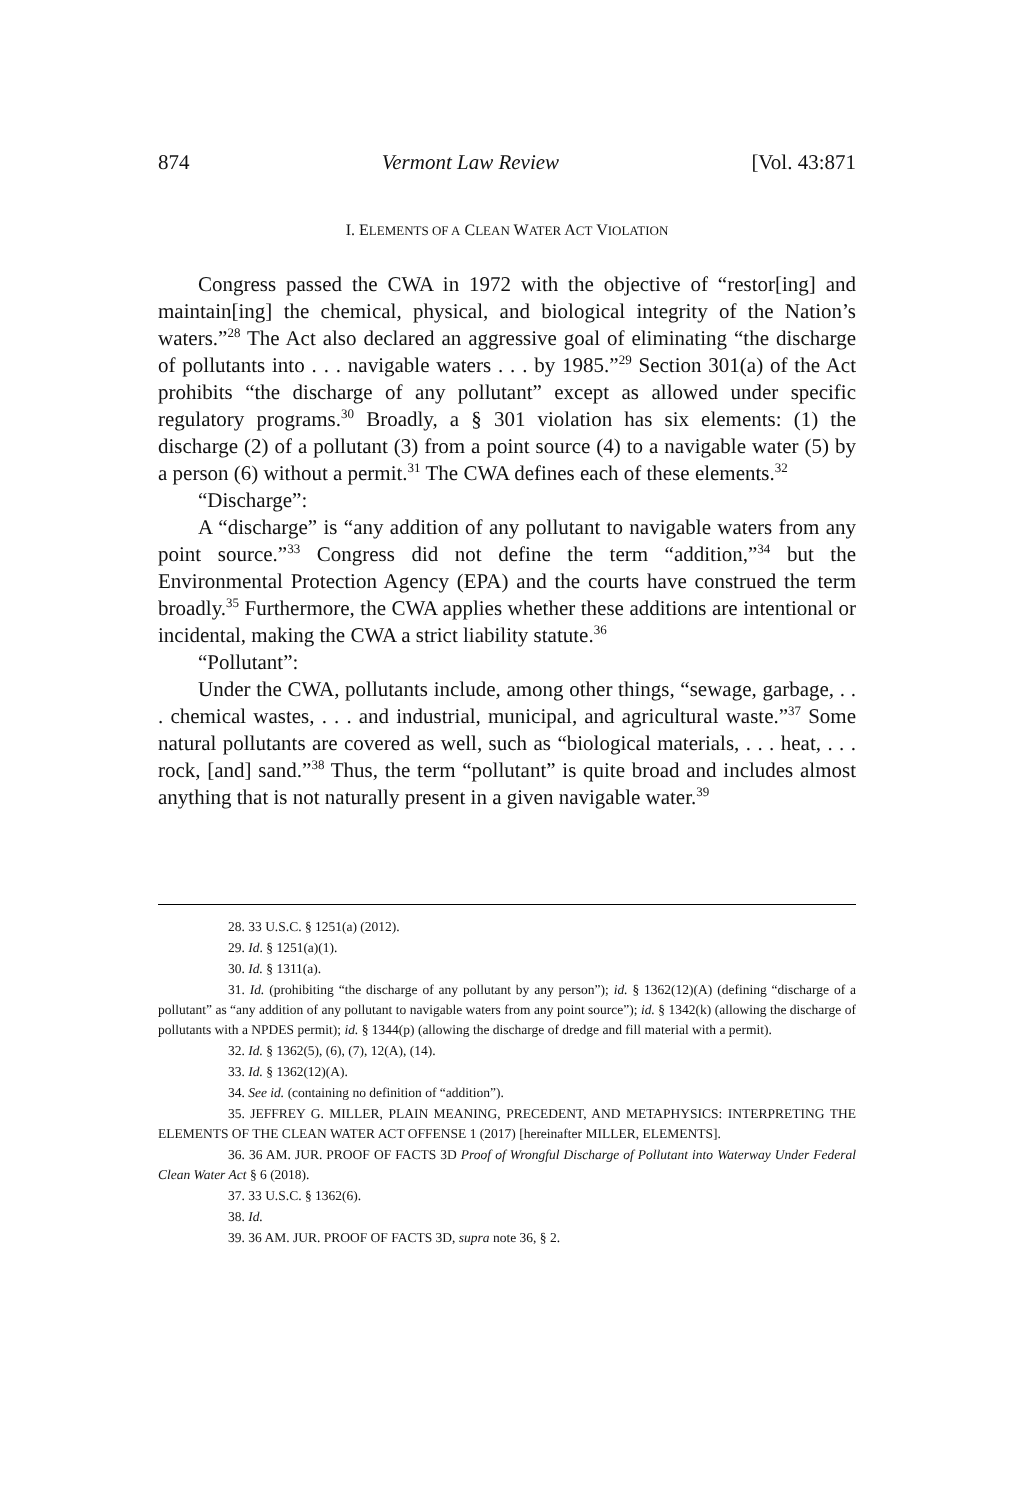874 Vermont Law Review [Vol. 43:871
I. ELEMENTS OF A CLEAN WATER ACT VIOLATION
Congress passed the CWA in 1972 with the objective of “restor[ing] and maintain[ing] the chemical, physical, and biological integrity of the Nation’s waters.”<sup>28</sup> The Act also declared an aggressive goal of eliminating “the discharge of pollutants into . . . navigable waters . . . by 1985.”<sup>29</sup> Section 301(a) of the Act prohibits “the discharge of any pollutant” except as allowed under specific regulatory programs.<sup>30</sup> Broadly, a § 301 violation has six elements: (1) the discharge (2) of a pollutant (3) from a point source (4) to a navigable water (5) by a person (6) without a permit.<sup>31</sup> The CWA defines each of these elements.<sup>32</sup>
“Discharge”:
A “discharge” is “any addition of any pollutant to navigable waters from any point source.”<sup>33</sup> Congress did not define the term “addition,”<sup>34</sup> but the Environmental Protection Agency (EPA) and the courts have construed the term broadly.<sup>35</sup> Furthermore, the CWA applies whether these additions are intentional or incidental, making the CWA a strict liability statute.<sup>36</sup>
“Pollutant”:
Under the CWA, pollutants include, among other things, “sewage, garbage, . . . chemical wastes, . . . and industrial, municipal, and agricultural waste.”<sup>37</sup> Some natural pollutants are covered as well, such as “biological materials, . . . heat, . . . rock, [and] sand.”<sup>38</sup> Thus, the term “pollutant” is quite broad and includes almost anything that is not naturally present in a given navigable water.<sup>39</sup>
28. 33 U.S.C. § 1251(a) (2012).
29. Id. § 1251(a)(1).
30. Id. § 1311(a).
31. Id. (prohibiting “the discharge of any pollutant by any person”); id. § 1362(12)(A) (defining “discharge of a pollutant” as “any addition of any pollutant to navigable waters from any point source”); id. § 1342(k) (allowing the discharge of pollutants with a NPDES permit); id. § 1344(p) (allowing the discharge of dredge and fill material with a permit).
32. Id. § 1362(5), (6), (7), 12(A), (14).
33. Id. § 1362(12)(A).
34. See id. (containing no definition of “addition”).
35. JEFFREY G. MILLER, PLAIN MEANING, PRECEDENT, AND METAPHYSICS: INTERPRETING THE ELEMENTS OF THE CLEAN WATER ACT OFFENSE 1 (2017) [hereinafter MILLER, ELEMENTS].
36. 36 AM. JUR. PROOF OF FACTS 3D Proof of Wrongful Discharge of Pollutant into Waterway Under Federal Clean Water Act § 6 (2018).
37. 33 U.S.C. § 1362(6).
38. Id.
39. 36 AM. JUR. PROOF OF FACTS 3D, supra note 36, § 2.